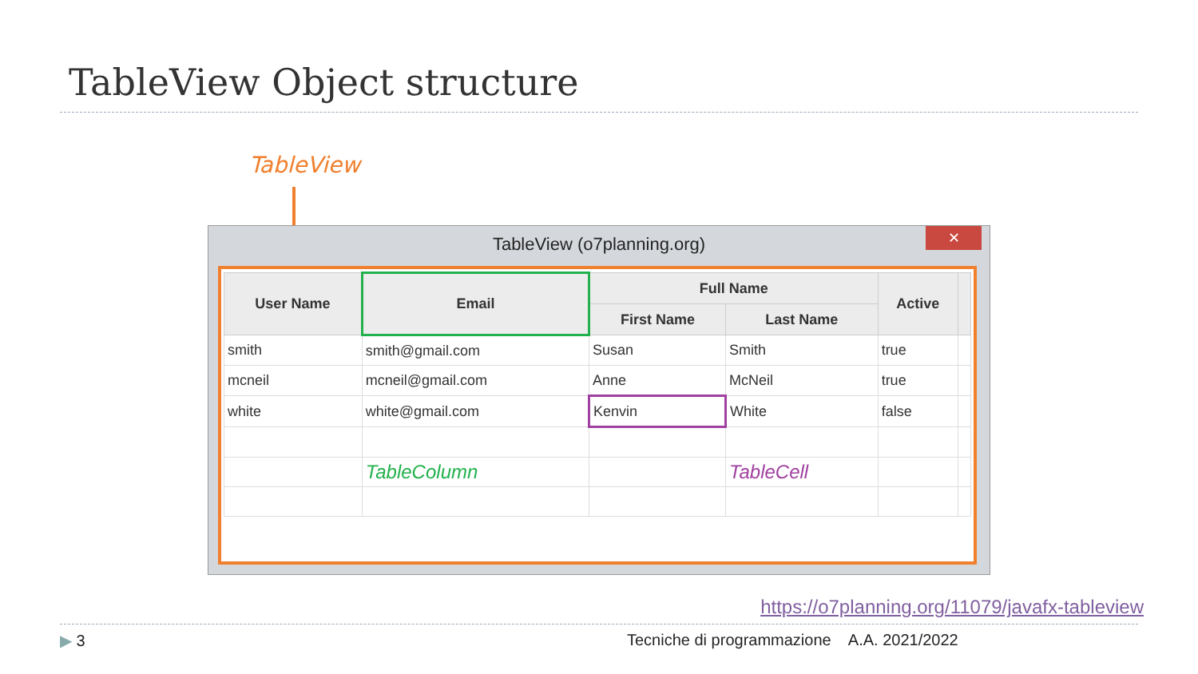TableView Object structure
TableView
TableView (o7planning.org)
✕
| User Name | Email | Full Name | | Active | |
| --- | --- | --- | --- | --- | --- |
| | | First Name | Last Name | | |
| smith | smith@gmail.com | Susan | Smith | true | |
| mcneil | mcneil@gmail.com | Anne | McNeil | true | |
| white | white@gmail.com | Kenvin | White | false | |
| | TableColumn | | TableCell | | |
https://o7planning.org/11079/javafx-tableview
▶ 3
Tecniche di programmazione A.A. 2021/2022